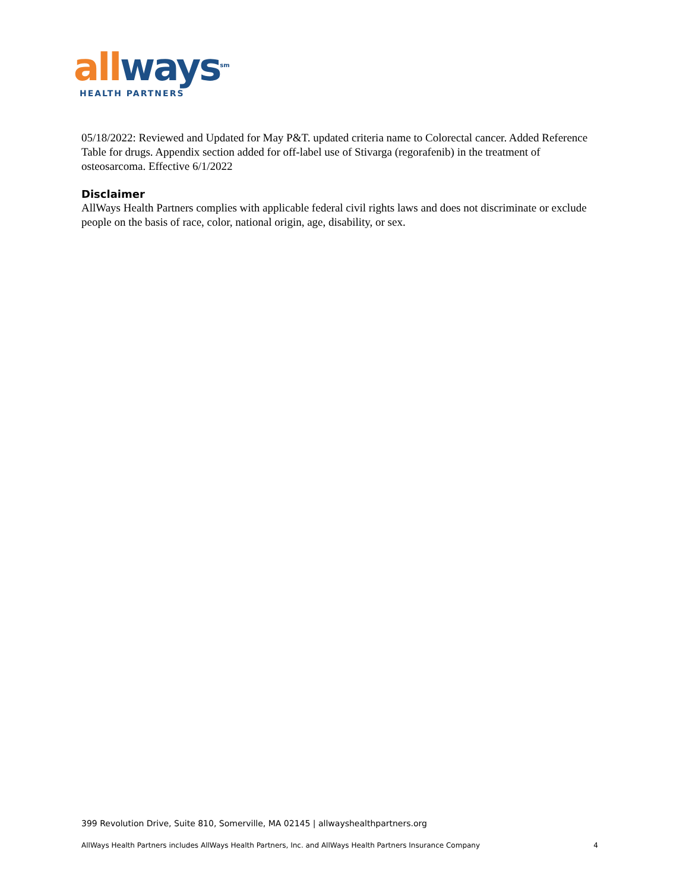all ways<sup>sm</sup>
HEALTH PARTNERS
05/18/2022: Reviewed and Updated for May P&T. updated criteria name to Colorectal cancer. Added Reference Table for drugs. Appendix section added for off-label use of Stivarga (regorafenib) in the treatment of osteosarcoma. Effective 6/1/2022
Disclaimer
AllWays Health Partners complies with applicable federal civil rights laws and does not discriminate or exclude people on the basis of race, color, national origin, age, disability, or sex.
399 Revolution Drive, Suite 810, Somerville, MA 02145 | allwayshealthpartners.org
AllWays Health Partners includes AllWays Health Partners, Inc. and AllWays Health Partners Insurance Company 4